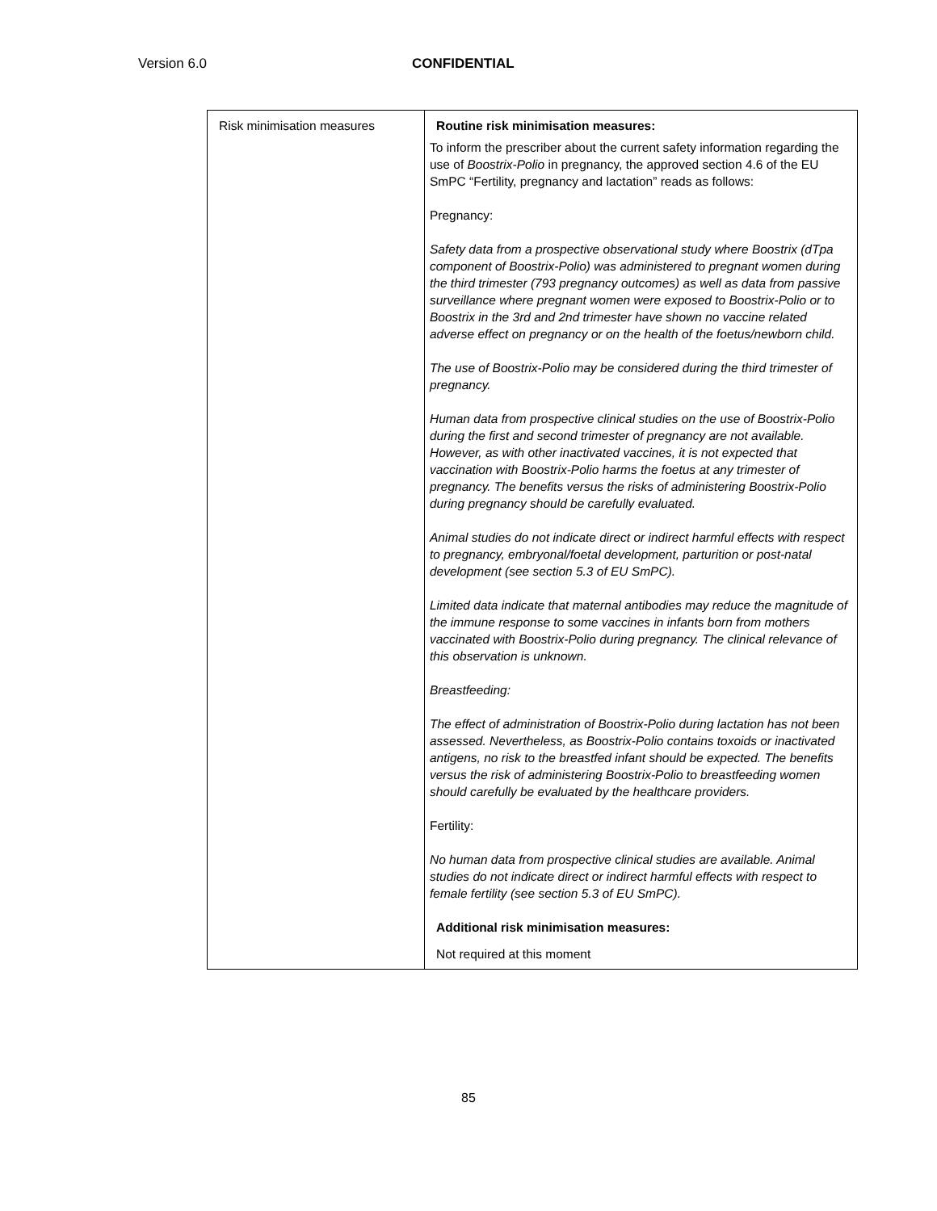Version 6.0 CONFIDENTIAL
| Risk minimisation measures | Routine risk minimisation measures: To inform the prescriber about the current safety information regarding the use of Boostrix-Polio in pregnancy, the approved section 4.6 of the EU SmPC “Fertility, pregnancy and lactation” reads as follows: Pregnancy: Safety data from a prospective observational study where Boostrix (dTpa component of Boostrix-Polio) was administered to pregnant women during the third trimester (793 pregnancy outcomes) as well as data from passive surveillance where pregnant women were exposed to Boostrix-Polio or to Boostrix in the 3rd and 2nd trimester have shown no vaccine related adverse effect on pregnancy or on the health of the foetus/newborn child. The use of Boostrix-Polio may be considered during the third trimester of pregnancy. Human data from prospective clinical studies on the use of Boostrix-Polio during the first and second trimester of pregnancy are not available. However, as with other inactivated vaccines, it is not expected that vaccination with Boostrix-Polio harms the foetus at any trimester of pregnancy. The benefits versus the risks of administering Boostrix-Polio during pregnancy should be carefully evaluated. Animal studies do not indicate direct or indirect harmful effects with respect to pregnancy, embryonal/foetal development, parturition or post-natal development (see section 5.3 of EU SmPC). Limited data indicate that maternal antibodies may reduce the magnitude of the immune response to some vaccines in infants born from mothers vaccinated with Boostrix-Polio during pregnancy. The clinical relevance of this observation is unknown. Breastfeeding: The effect of administration of Boostrix-Polio during lactation has not been assessed. Nevertheless, as Boostrix-Polio contains toxoids or inactivated antigens, no risk to the breastfed infant should be expected. The benefits versus the risk of administering Boostrix-Polio to breastfeeding women should carefully be evaluated by the healthcare providers. Fertility: No human data from prospective clinical studies are available. Animal studies do not indicate direct or indirect harmful effects with respect to female fertility (see section 5.3 of EU SmPC). Additional risk minimisation measures: Not required at this moment |
85